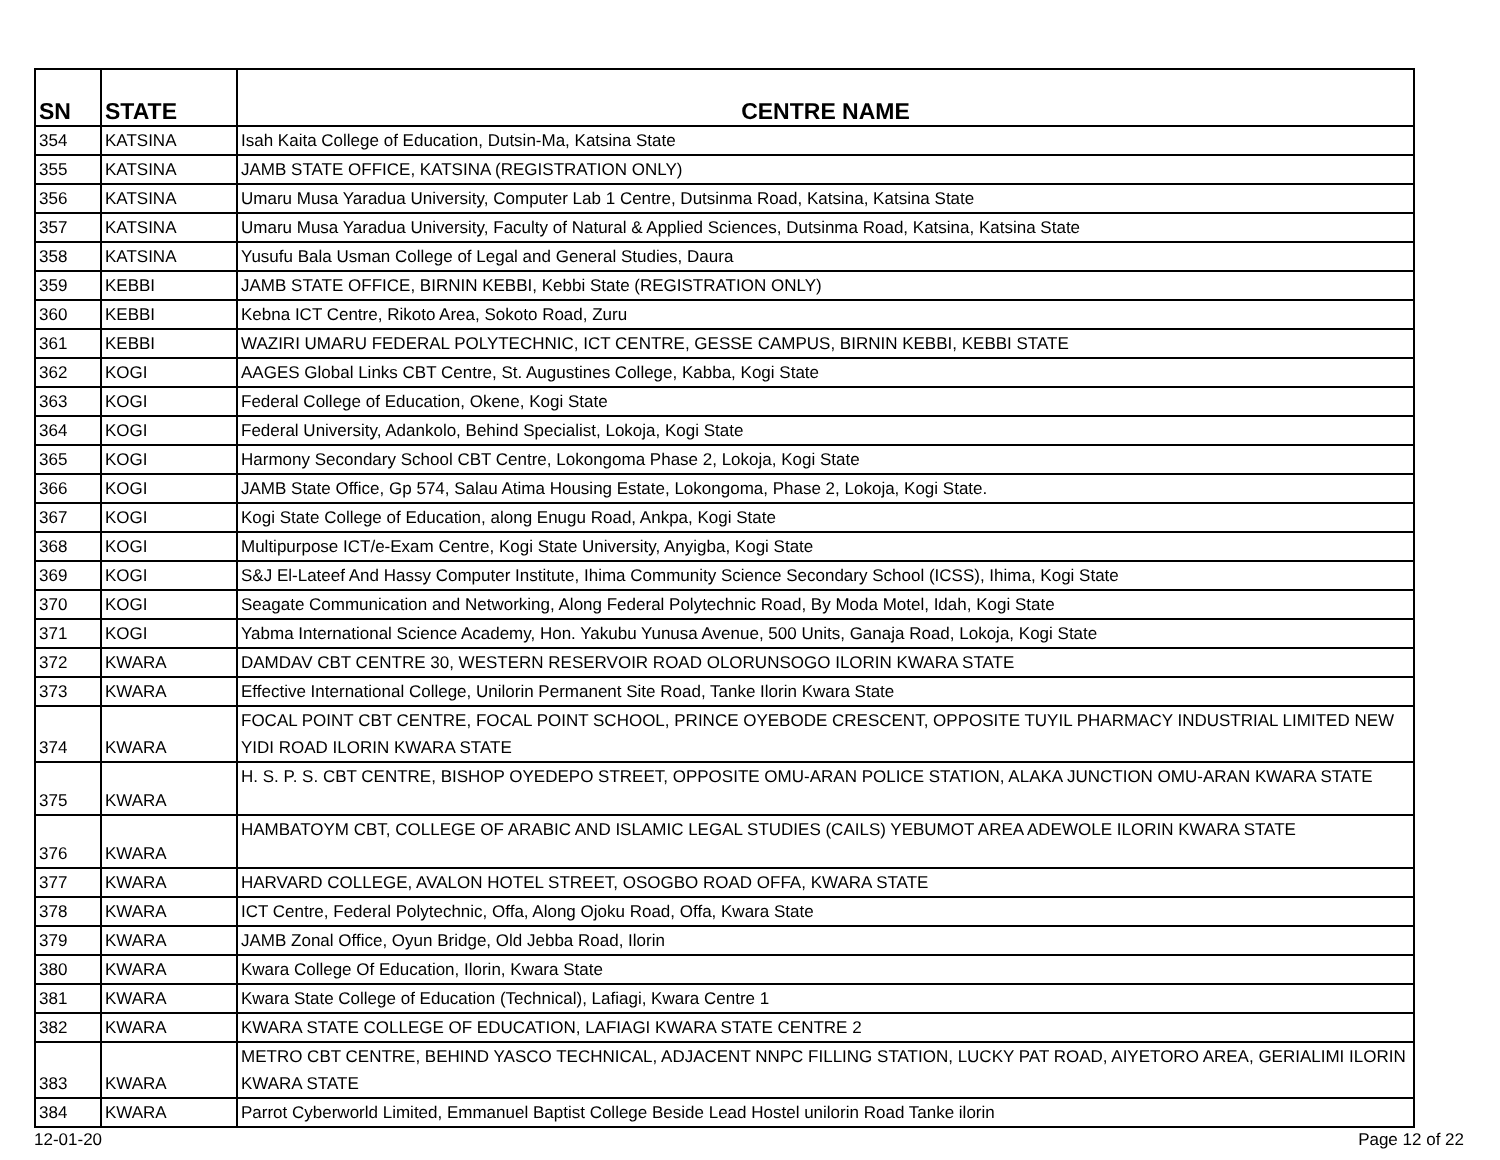| SN | STATE | CENTRE NAME |
| --- | --- | --- |
| 354 | KATSINA | Isah Kaita College of Education, Dutsin-Ma, Katsina State |
| 355 | KATSINA | JAMB STATE OFFICE, KATSINA (REGISTRATION ONLY) |
| 356 | KATSINA | Umaru Musa Yaradua University, Computer Lab 1 Centre, Dutsinma Road, Katsina, Katsina State |
| 357 | KATSINA | Umaru Musa Yaradua University, Faculty of Natural & Applied Sciences, Dutsinma Road, Katsina, Katsina State |
| 358 | KATSINA | Yusufu Bala Usman College of Legal and General Studies, Daura |
| 359 | KEBBI | JAMB STATE OFFICE, BIRNIN KEBBI, Kebbi State (REGISTRATION ONLY) |
| 360 | KEBBI | Kebna ICT Centre, Rikoto Area, Sokoto Road, Zuru |
| 361 | KEBBI | WAZIRI UMARU FEDERAL POLYTECHNIC, ICT CENTRE, GESSE CAMPUS, BIRNIN KEBBI, KEBBI STATE |
| 362 | KOGI | AAGES Global Links CBT Centre, St. Augustines College, Kabba, Kogi State |
| 363 | KOGI | Federal College of Education, Okene, Kogi State |
| 364 | KOGI | Federal University, Adankolo, Behind Specialist, Lokoja, Kogi State |
| 365 | KOGI | Harmony Secondary School CBT Centre, Lokongoma Phase 2, Lokoja, Kogi State |
| 366 | KOGI | JAMB State Office, Gp 574, Salau Atima Housing Estate, Lokongoma, Phase 2, Lokoja, Kogi State. |
| 367 | KOGI | Kogi State College of Education, along Enugu Road, Ankpa, Kogi State |
| 368 | KOGI | Multipurpose ICT/e-Exam Centre, Kogi State University, Anyigba, Kogi State |
| 369 | KOGI | S&J El-Lateef And Hassy Computer Institute, Ihima Community Science Secondary School (ICSS), Ihima, Kogi State |
| 370 | KOGI | Seagate Communication and Networking, Along Federal Polytechnic Road, By Moda Motel, Idah, Kogi State |
| 371 | KOGI | Yabma International Science Academy, Hon. Yakubu Yunusa Avenue, 500 Units, Ganaja Road, Lokoja, Kogi State |
| 372 | KWARA | DAMDAV CBT CENTRE 30, WESTERN RESERVOIR ROAD OLORUNSOGO ILORIN KWARA STATE |
| 373 | KWARA | Effective International College, Unilorin Permanent Site Road, Tanke Ilorin Kwara State |
| 374 | KWARA | FOCAL POINT CBT CENTRE, FOCAL POINT SCHOOL, PRINCE OYEBODE CRESCENT, OPPOSITE TUYIL PHARMACY INDUSTRIAL LIMITED NEW YIDI ROAD ILORIN KWARA STATE |
| 375 | KWARA | H. S. P. S. CBT CENTRE, BISHOP OYEDEPO STREET, OPPOSITE OMU-ARAN POLICE STATION, ALAKA JUNCTION OMU-ARAN KWARA STATE |
| 376 | KWARA | HAMBATOYM CBT, COLLEGE OF ARABIC AND ISLAMIC LEGAL STUDIES (CAILS) YEBUMOT AREA ADEWOLE ILORIN KWARA STATE |
| 377 | KWARA | HARVARD COLLEGE, AVALON HOTEL STREET, OSOGBO ROAD OFFA, KWARA STATE |
| 378 | KWARA | ICT Centre, Federal Polytechnic, Offa, Along Ojoku Road, Offa, Kwara State |
| 379 | KWARA | JAMB Zonal Office, Oyun Bridge, Old Jebba Road, Ilorin |
| 380 | KWARA | Kwara College Of Education, Ilorin, Kwara State |
| 381 | KWARA | Kwara State College of Education (Technical), Lafiagi, Kwara Centre 1 |
| 382 | KWARA | KWARA STATE COLLEGE OF EDUCATION, LAFIAGI KWARA STATE CENTRE 2 |
| 383 | KWARA | METRO CBT CENTRE, BEHIND YASCO TECHNICAL, ADJACENT NNPC FILLING STATION, LUCKY PAT ROAD, AIYETORO AREA, GERIALIMI ILORIN KWARA STATE |
| 384 | KWARA | Parrot Cyberworld Limited, Emmanuel Baptist College Beside Lead Hostel unilorin Road Tanke ilorin |
12-01-20 Page 12 of 22